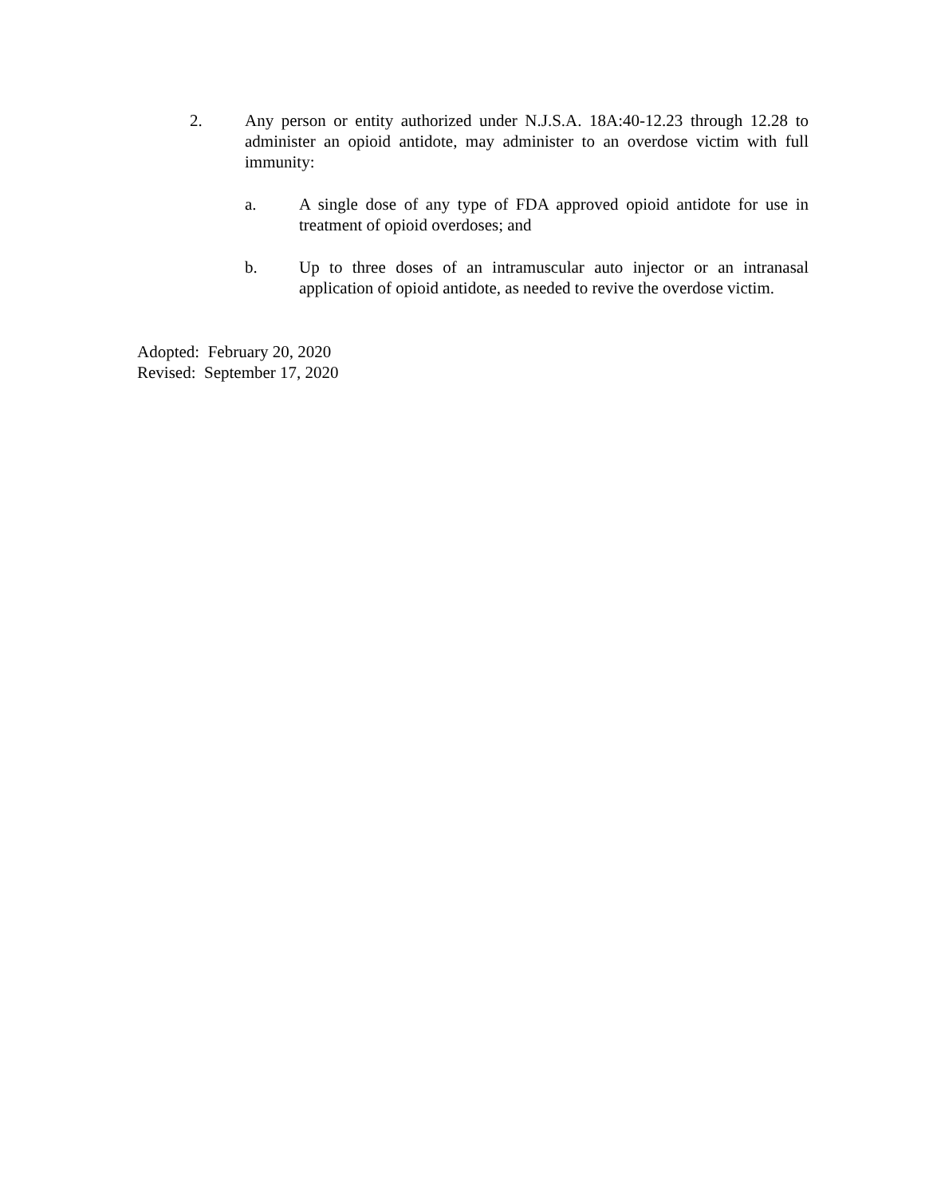2. Any person or entity authorized under N.J.S.A. 18A:40-12.23 through 12.28 to administer an opioid antidote, may administer to an overdose victim with full immunity:
a. A single dose of any type of FDA approved opioid antidote for use in treatment of opioid overdoses; and
b. Up to three doses of an intramuscular auto injector or an intranasal application of opioid antidote, as needed to revive the overdose victim.
Adopted: February 20, 2020
Revised: September 17, 2020